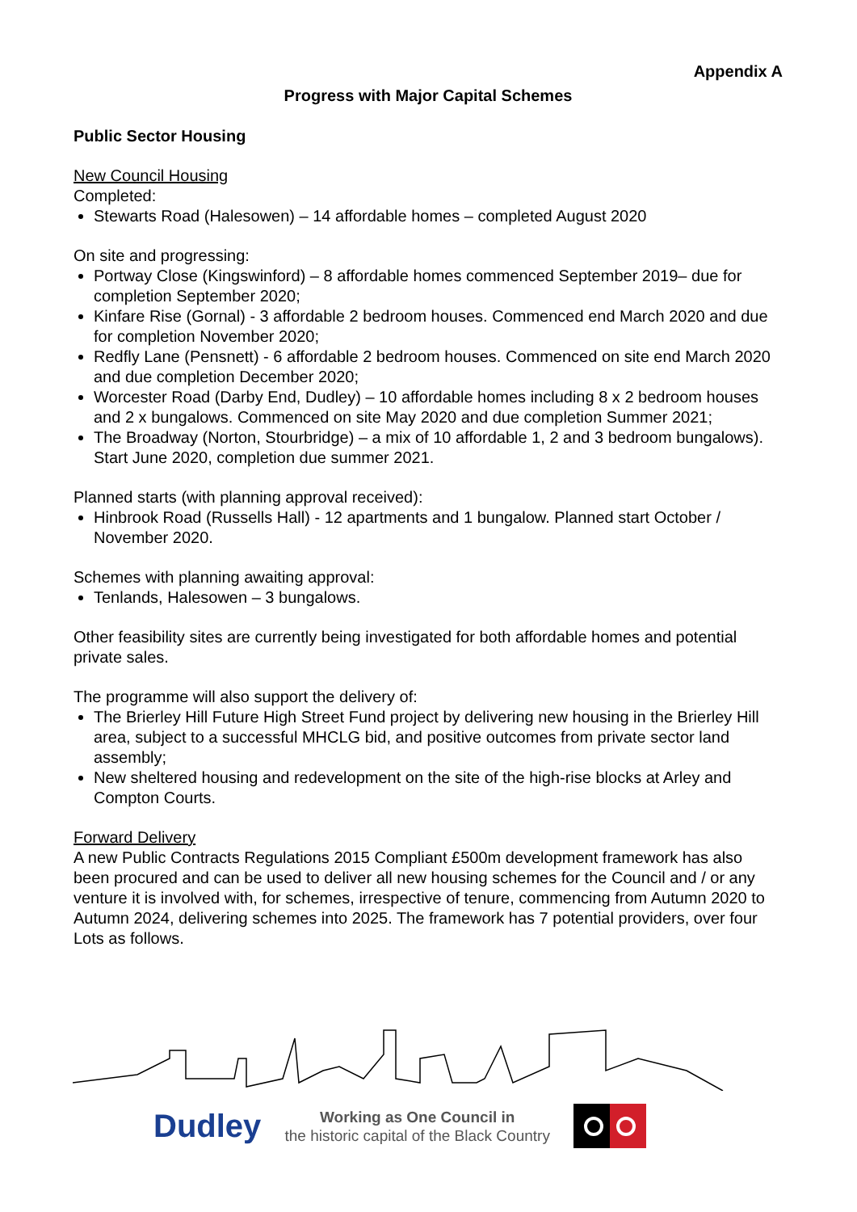Appendix A
Progress with Major Capital Schemes
Public Sector Housing
New Council Housing
Completed:
Stewarts Road (Halesowen) – 14 affordable homes – completed August 2020
On site and progressing:
Portway Close (Kingswinford) – 8 affordable homes commenced September 2019– due for completion September 2020;
Kinfare Rise (Gornal) - 3 affordable 2 bedroom houses. Commenced end March 2020 and due for completion November 2020;
Redfly Lane (Pensnett) - 6 affordable 2 bedroom houses. Commenced on site end March 2020 and due completion December 2020;
Worcester Road (Darby End, Dudley) – 10 affordable homes including 8 x 2 bedroom houses and 2 x bungalows. Commenced on site May 2020 and due completion Summer 2021;
The Broadway (Norton, Stourbridge) – a mix of 10 affordable 1, 2 and 3 bedroom bungalows). Start June 2020, completion due summer 2021.
Planned starts (with planning approval received):
Hinbrook Road (Russells Hall) - 12 apartments and 1 bungalow. Planned start October / November 2020.
Schemes with planning awaiting approval:
Tenlands, Halesowen – 3 bungalows.
Other feasibility sites are currently being investigated for both affordable homes and potential private sales.
The programme will also support the delivery of:
The Brierley Hill Future High Street Fund project by delivering new housing in the Brierley Hill area, subject to a successful MHCLG bid, and positive outcomes from private sector land assembly;
New sheltered housing and redevelopment on the site of the high-rise blocks at Arley and Compton Courts.
Forward Delivery
A new Public Contracts Regulations 2015 Compliant £500m development framework has also been procured and can be used to deliver all new housing schemes for the Council and / or any venture it is involved with, for schemes, irrespective of tenure, commencing from Autumn 2020 to Autumn 2024, delivering schemes into 2025. The framework has 7 potential providers, over four Lots as follows.
Dudley
Working as One Council in
the historic capital of the Black Country